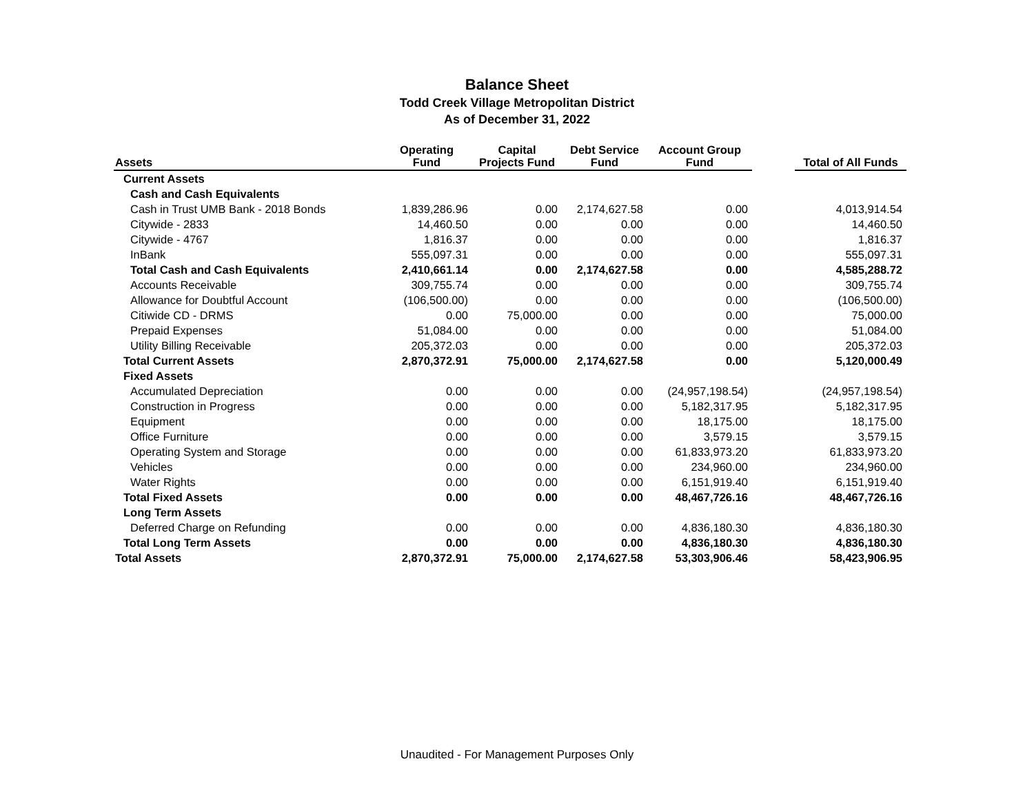Balance Sheet
Todd Creek Village Metropolitan District
As of December 31, 2022
| Assets | Operating Fund | Capital Projects Fund | Debt Service Fund | Account Group Fund | | Total of All Funds |
| --- | --- | --- | --- | --- | --- | --- |
| Current Assets | | | | | | |
| Cash and Cash Equivalents | | | | | | |
| Cash in Trust UMB Bank - 2018 Bonds | 1,839,286.96 | 0.00 | 2,174,627.58 | 0.00 | | 4,013,914.54 |
| Citywide - 2833 | 14,460.50 | 0.00 | 0.00 | 0.00 | | 14,460.50 |
| Citywide - 4767 | 1,816.37 | 0.00 | 0.00 | 0.00 | | 1,816.37 |
| InBank | 555,097.31 | 0.00 | 0.00 | 0.00 | | 555,097.31 |
| Total Cash and Cash Equivalents | 2,410,661.14 | 0.00 | 2,174,627.58 | 0.00 | | 4,585,288.72 |
| Accounts Receivable | 309,755.74 | 0.00 | 0.00 | 0.00 | | 309,755.74 |
| Allowance for Doubtful Account | (106,500.00) | 0.00 | 0.00 | 0.00 | | (106,500.00) |
| Citiwide CD - DRMS | 0.00 | 75,000.00 | 0.00 | 0.00 | | 75,000.00 |
| Prepaid Expenses | 51,084.00 | 0.00 | 0.00 | 0.00 | | 51,084.00 |
| Utility Billing Receivable | 205,372.03 | 0.00 | 0.00 | 0.00 | | 205,372.03 |
| Total Current Assets | 2,870,372.91 | 75,000.00 | 2,174,627.58 | 0.00 | | 5,120,000.49 |
| Fixed Assets | | | | | | |
| Accumulated Depreciation | 0.00 | 0.00 | 0.00 | (24,957,198.54) | | (24,957,198.54) |
| Construction in Progress | 0.00 | 0.00 | 0.00 | 5,182,317.95 | | 5,182,317.95 |
| Equipment | 0.00 | 0.00 | 0.00 | 18,175.00 | | 18,175.00 |
| Office Furniture | 0.00 | 0.00 | 0.00 | 3,579.15 | | 3,579.15 |
| Operating System and Storage | 0.00 | 0.00 | 0.00 | 61,833,973.20 | | 61,833,973.20 |
| Vehicles | 0.00 | 0.00 | 0.00 | 234,960.00 | | 234,960.00 |
| Water Rights | 0.00 | 0.00 | 0.00 | 6,151,919.40 | | 6,151,919.40 |
| Total Fixed Assets | 0.00 | 0.00 | 0.00 | 48,467,726.16 | | 48,467,726.16 |
| Long Term Assets | | | | | | |
| Deferred Charge on Refunding | 0.00 | 0.00 | 0.00 | 4,836,180.30 | | 4,836,180.30 |
| Total Long Term Assets | 0.00 | 0.00 | 0.00 | 4,836,180.30 | | 4,836,180.30 |
| Total Assets | 2,870,372.91 | 75,000.00 | 2,174,627.58 | 53,303,906.46 | | 58,423,906.95 |
Unaudited - For Management Purposes Only